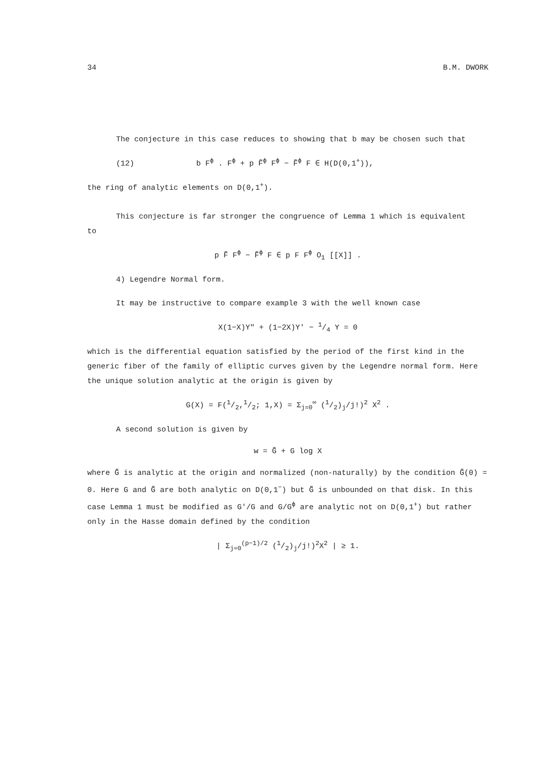34 B.M. DWORK
The conjecture in this case reduces to showing that b may be chosen such that
(12) b F<sup>ϕ</sup> . F<sup>ϕ</sup> + p F̃<sup>ϕ</sup> F<sup>ϕ</sup> − F̃<sup>ϕ</sup> F ∈ H(D(0,1<sup>+</sup>)),
the ring of analytic elements on D(0,1<sup>+</sup>).
This conjecture is far stronger the congruence of Lemma 1 which is equivalent
to
p F̃ F<sup>ϕ</sup> − F̃<sup>ϕ</sup> F ∈ p F F<sup>ϕ</sup> O<sub>1</sub> [[X]] .
4) Legendre Normal form.
It may be instructive to compare example 3 with the well known case
X(1−X)Y" + (1−2X)Y' − 1/4 Y = 0
which is the differential equation satisfied by the period of the first kind in the generic fiber of the family of elliptic curves given by the Legendre normal form. Here the unique solution analytic at the origin is given by
G(X) = F(1/2,1/2; 1,X) = Σ<sub>j=0</sub><sup>∞</sup> (1/2)<sub>j</sub>/j!)<sup>2</sup> X<sup>2</sup> .
A second solution is given by
w = G̃ + G log X
where G̃ is analytic at the origin and normalized (non-naturally) by the condition G̃(0) = 0. Here G and G̃ are both analytic on D(0,1<sup>−</sup>) but G̃ is unbounded on that disk. In this case Lemma 1 must be modified as G'/G and G/G<sup>ϕ</sup> are analytic not on D(0,1<sup>+</sup>) but rather only in the Hasse domain defined by the condition
| Σ<sub>j=0</sub><sup>(p−1)/2</sup> (1/2)<sub>j</sub>/j!)<sup>2</sup>X<sup>2</sup> | ≥ 1.